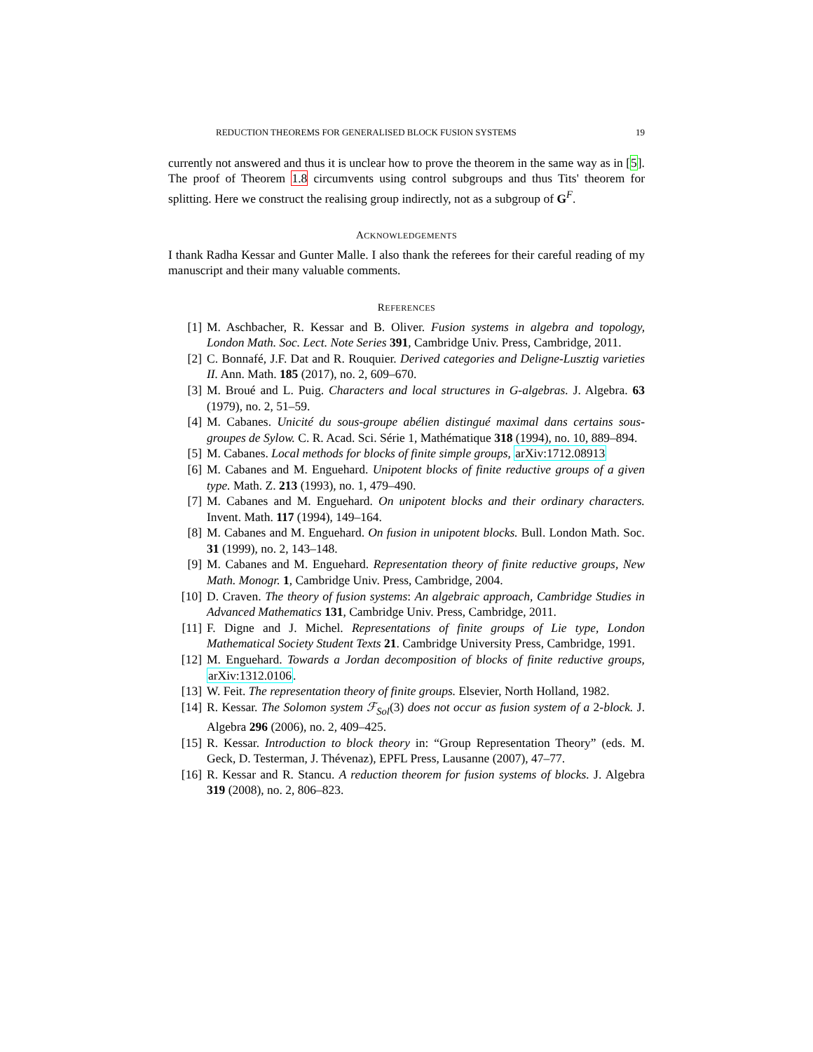REDUCTION THEOREMS FOR GENERALISED BLOCK FUSION SYSTEMS 19
currently not answered and thus it is unclear how to prove the theorem in the same way as in [5]. The proof of Theorem 1.8 circumvents using control subgroups and thus Tits' theorem for splitting. Here we construct the realising group indirectly, not as a subgroup of G<sup>F</sup>.
ACKNOWLEDGEMENTS
I thank Radha Kessar and Gunter Malle. I also thank the referees for their careful reading of my manuscript and their many valuable comments.
REFERENCES
[1] M. Aschbacher, R. Kessar and B. Oliver. Fusion systems in algebra and topology, London Math. Soc. Lect. Note Series 391, Cambridge Univ. Press, Cambridge, 2011.
[2] C. Bonnafé, J.F. Dat and R. Rouquier. Derived categories and Deligne-Lusztig varieties II. Ann. Math. 185 (2017), no. 2, 609–670.
[3] M. Broué and L. Puig. Characters and local structures in G-algebras. J. Algebra. 63 (1979), no. 2, 51–59.
[4] M. Cabanes. Unicité du sous-groupe abélien distingué maximal dans certains sous-groupes de Sylow. C. R. Acad. Sci. Série 1, Mathématique 318 (1994), no. 10, 889–894.
[5] M. Cabanes. Local methods for blocks of finite simple groups, arXiv:1712.08913
[6] M. Cabanes and M. Enguehard. Unipotent blocks of finite reductive groups of a given type. Math. Z. 213 (1993), no. 1, 479–490.
[7] M. Cabanes and M. Enguehard. On unipotent blocks and their ordinary characters. Invent. Math. 117 (1994), 149–164.
[8] M. Cabanes and M. Enguehard. On fusion in unipotent blocks. Bull. London Math. Soc. 31 (1999), no. 2, 143–148.
[9] M. Cabanes and M. Enguehard. Representation theory of finite reductive groups, New Math. Monogr. 1, Cambridge Univ. Press, Cambridge, 2004.
[10] D. Craven. The theory of fusion systems: An algebraic approach, Cambridge Studies in Advanced Mathematics 131, Cambridge Univ. Press, Cambridge, 2011.
[11] F. Digne and J. Michel. Representations of finite groups of Lie type, London Mathematical Society Student Texts 21. Cambridge University Press, Cambridge, 1991.
[12] M. Enguehard. Towards a Jordan decomposition of blocks of finite reductive groups, arXiv:1312.0106.
[13] W. Feit. The representation theory of finite groups. Elsevier, North Holland, 1982.
[14] R. Kessar. The Solomon system ℱ<sub>Sol</sub>(3) does not occur as fusion system of a 2-block. J. Algebra 296 (2006), no. 2, 409–425.
[15] R. Kessar. Introduction to block theory in: “Group Representation Theory” (eds. M. Geck, D. Testerman, J. Thévenaz), EPFL Press, Lausanne (2007), 47–77.
[16] R. Kessar and R. Stancu. A reduction theorem for fusion systems of blocks. J. Algebra 319 (2008), no. 2, 806–823.